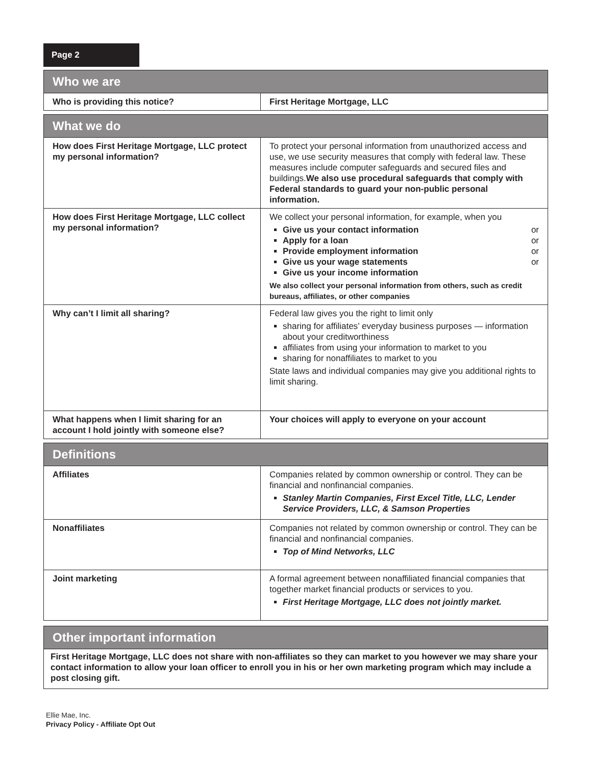Page 2
| Who we are | |
| --- | --- |
| Who is providing this notice? | First Heritage Mortgage, LLC |
| What we do | |
| --- | --- |
| How does First Heritage Mortgage, LLC protect my personal information? | To protect your personal information from unauthorized access and use, we use security measures that comply with federal law. These measures include computer safeguards and secured files and buildings. We also use procedural safeguards that comply with Federal standards to guard your non-public personal information. |
| How does First Heritage Mortgage, LLC collect my personal information? | We collect your personal information, for example, when you Give us your contact information or Apply for a loan or Provide employment information or Give us your wage statements or Give us your income information We also collect your personal information from others, such as credit bureaus, affiliates, or other companies |
| Why can’t I limit all sharing? | Federal law gives you the right to limit only sharing for affiliates’ everyday business purposes — information about your creditworthiness affiliates from using your information to market to you sharing for nonaffiliates to market to you State laws and individual companies may give you additional rights to limit sharing. |
| What happens when I limit sharing for an account I hold jointly with someone else? | Your choices will apply to everyone on your account |
| Definitions | |
| --- | --- |
| Affiliates | Companies related by common ownership or control. They can be financial and nonfinancial companies. Stanley Martin Companies, First Excel Title, LLC, Lender Service Providers, LLC, & Samson Properties |
| Nonaffiliates | Companies not related by common ownership or control. They can be financial and nonfinancial companies. Top of Mind Networks, LLC |
| Joint marketing | A formal agreement between nonaffiliated financial companies that together market financial products or services to you. First Heritage Mortgage, LLC does not jointly market. |
| Other important information |
| --- |
| First Heritage Mortgage, LLC does not share with non-affiliates so they can market to you however we may share your contact information to allow your loan officer to enroll you in his or her own marketing program which may include a post closing gift. |
Ellie Mae, Inc.
Privacy Policy - Affiliate Opt Out